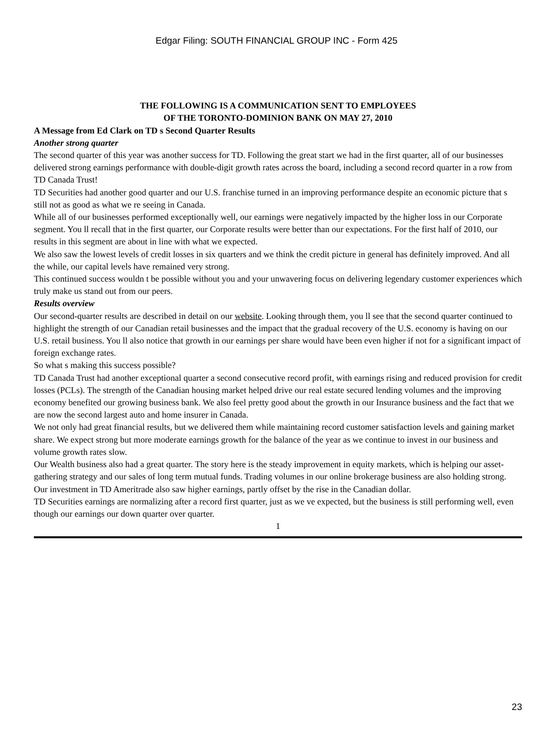Edgar Filing: SOUTH FINANCIAL GROUP INC - Form 425
THE FOLLOWING IS A COMMUNICATION SENT TO EMPLOYEES
OF THE TORONTO-DOMINION BANK ON MAY 27, 2010
A Message from Ed Clark on TD s Second Quarter Results
Another strong quarter
The second quarter of this year was another success for TD. Following the great start we had in the first quarter, all of our businesses delivered strong earnings performance with double-digit growth rates across the board, including a second record quarter in a row from TD Canada Trust!
TD Securities had another good quarter and our U.S. franchise turned in an improving performance despite an economic picture that s still not as good as what we re seeing in Canada.
While all of our businesses performed exceptionally well, our earnings were negatively impacted by the higher loss in our Corporate segment. You ll recall that in the first quarter, our Corporate results were better than our expectations. For the first half of 2010, our results in this segment are about in line with what we expected.
We also saw the lowest levels of credit losses in six quarters and we think the credit picture in general has definitely improved. And all the while, our capital levels have remained very strong.
This continued success wouldn t be possible without you and your unwavering focus on delivering legendary customer experiences which truly make us stand out from our peers.
Results overview
Our second-quarter results are described in detail on our website. Looking through them, you ll see that the second quarter continued to highlight the strength of our Canadian retail businesses and the impact that the gradual recovery of the U.S. economy is having on our U.S. retail business. You ll also notice that growth in our earnings per share would have been even higher if not for a significant impact of foreign exchange rates.
So what s making this success possible?
TD Canada Trust had another exceptional quarter a second consecutive record profit, with earnings rising and reduced provision for credit losses (PCLs). The strength of the Canadian housing market helped drive our real estate secured lending volumes and the improving economy benefited our growing business bank. We also feel pretty good about the growth in our Insurance business and the fact that we are now the second largest auto and home insurer in Canada.
We not only had great financial results, but we delivered them while maintaining record customer satisfaction levels and gaining market share. We expect strong but more moderate earnings growth for the balance of the year as we continue to invest in our business and volume growth rates slow.
Our Wealth business also had a great quarter. The story here is the steady improvement in equity markets, which is helping our asset-gathering strategy and our sales of long term mutual funds. Trading volumes in our online brokerage business are also holding strong. Our investment in TD Ameritrade also saw higher earnings, partly offset by the rise in the Canadian dollar.
TD Securities earnings are normalizing after a record first quarter, just as we ve expected, but the business is still performing well, even though our earnings our down quarter over quarter.
1
23